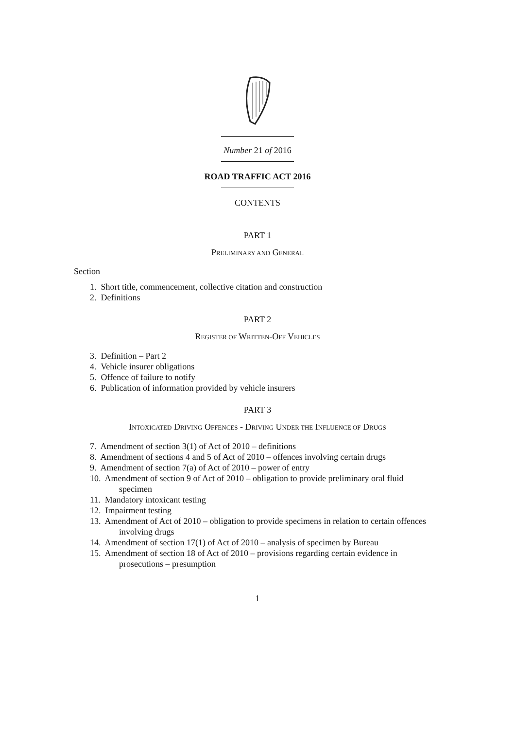Number 21 of 2016
ROAD TRAFFIC ACT 2016
CONTENTS
PART 1
PRELIMINARY AND GENERAL
Section
1. Short title, commencement, collective citation and construction
2. Definitions
PART 2
REGISTER OF WRITTEN-OFF VEHICLES
3. Definition – Part 2
4. Vehicle insurer obligations
5. Offence of failure to notify
6. Publication of information provided by vehicle insurers
PART 3
INTOXICATED DRIVING OFFENCES - DRIVING UNDER THE INFLUENCE OF DRUGS
7. Amendment of section 3(1) of Act of 2010 – definitions
8. Amendment of sections 4 and 5 of Act of 2010 – offences involving certain drugs
9. Amendment of section 7(a) of Act of 2010 – power of entry
10. Amendment of section 9 of Act of 2010 – obligation to provide preliminary oral fluid specimen
11. Mandatory intoxicant testing
12. Impairment testing
13. Amendment of Act of 2010 – obligation to provide specimens in relation to certain offences involving drugs
14. Amendment of section 17(1) of Act of 2010 – analysis of specimen by Bureau
15. Amendment of section 18 of Act of 2010 – provisions regarding certain evidence in prosecutions – presumption
1